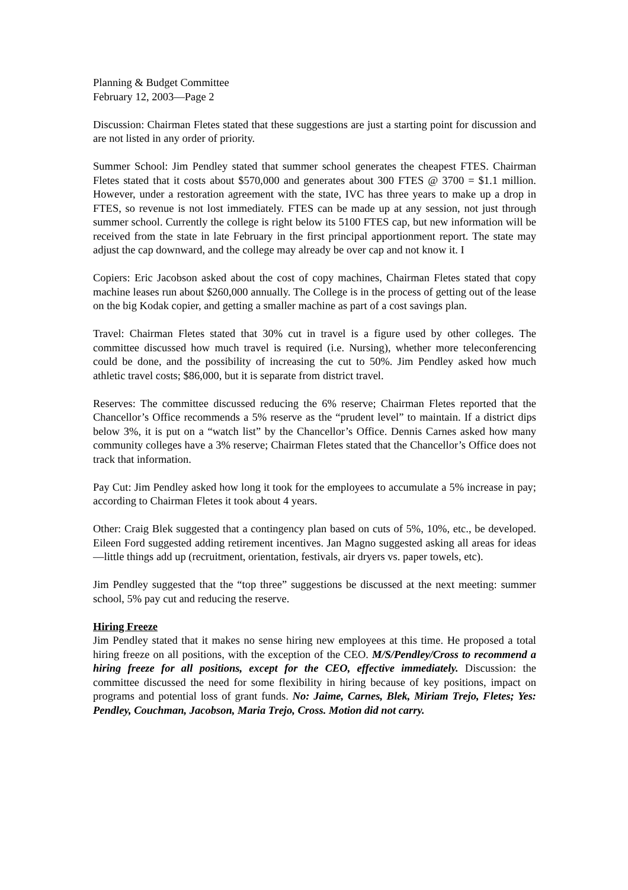Planning & Budget Committee
February 12, 2003—Page 2
Discussion: Chairman Fletes stated that these suggestions are just a starting point for discussion and are not listed in any order of priority.
Summer School: Jim Pendley stated that summer school generates the cheapest FTES. Chairman Fletes stated that it costs about $570,000 and generates about 300 FTES @ 3700 = $1.1 million. However, under a restoration agreement with the state, IVC has three years to make up a drop in FTES, so revenue is not lost immediately. FTES can be made up at any session, not just through summer school. Currently the college is right below its 5100 FTES cap, but new information will be received from the state in late February in the first principal apportionment report. The state may adjust the cap downward, and the college may already be over cap and not know it. I
Copiers: Eric Jacobson asked about the cost of copy machines, Chairman Fletes stated that copy machine leases run about $260,000 annually. The College is in the process of getting out of the lease on the big Kodak copier, and getting a smaller machine as part of a cost savings plan.
Travel: Chairman Fletes stated that 30% cut in travel is a figure used by other colleges. The committee discussed how much travel is required (i.e. Nursing), whether more teleconferencing could be done, and the possibility of increasing the cut to 50%. Jim Pendley asked how much athletic travel costs; $86,000, but it is separate from district travel.
Reserves: The committee discussed reducing the 6% reserve; Chairman Fletes reported that the Chancellor’s Office recommends a 5% reserve as the “prudent level” to maintain. If a district dips below 3%, it is put on a “watch list” by the Chancellor’s Office. Dennis Carnes asked how many community colleges have a 3% reserve; Chairman Fletes stated that the Chancellor’s Office does not track that information.
Pay Cut: Jim Pendley asked how long it took for the employees to accumulate a 5% increase in pay; according to Chairman Fletes it took about 4 years.
Other: Craig Blek suggested that a contingency plan based on cuts of 5%, 10%, etc., be developed. Eileen Ford suggested adding retirement incentives. Jan Magno suggested asking all areas for ideas—little things add up (recruitment, orientation, festivals, air dryers vs. paper towels, etc).
Jim Pendley suggested that the “top three” suggestions be discussed at the next meeting: summer school, 5% pay cut and reducing the reserve.
Hiring Freeze
Jim Pendley stated that it makes no sense hiring new employees at this time. He proposed a total hiring freeze on all positions, with the exception of the CEO. M/S/Pendley/Cross to recommend a hiring freeze for all positions, except for the CEO, effective immediately. Discussion: the committee discussed the need for some flexibility in hiring because of key positions, impact on programs and potential loss of grant funds. No: Jaime, Carnes, Blek, Miriam Trejo, Fletes; Yes: Pendley, Couchman, Jacobson, Maria Trejo, Cross. Motion did not carry.